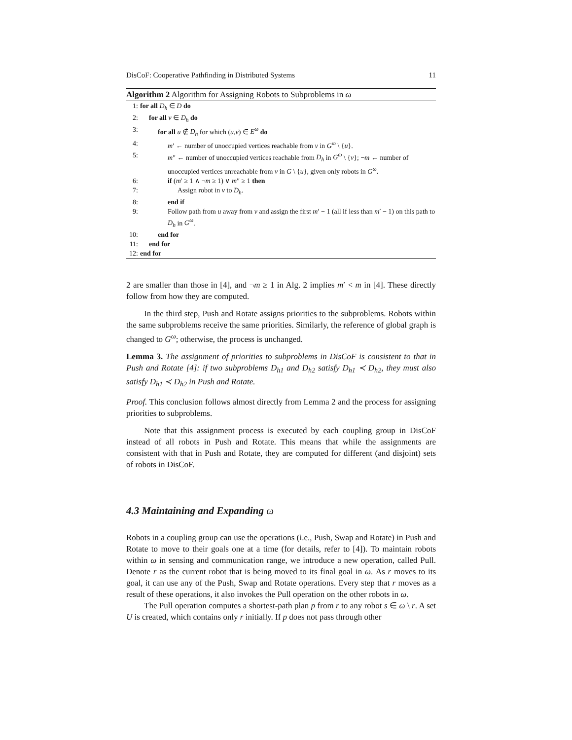DisCoF: Cooperative Pathfinding in Distributed Systems 11
Algorithm 2 Algorithm for Assigning Robots to Subproblems in ω
1: for all D<sub>h</sub> ∈ D do
2: for all v ∈ D<sub>h</sub> do
3: for all u ∉ D<sub>h</sub> for which (u,v) ∈ E<sup>ω</sup> do
4: m′ ← number of unoccupied vertices reachable from v in G<sup>ω</sup> \ {u}.
5: m″ ← number of unoccupied vertices reachable from D<sub>h</sub> in G<sup>ω</sup> \ {v}; ¬m ← number of unoccupied vertices unreachable from v in G \ {u}, given only robots in G<sup>ω</sup>.
6: if (m′ ≥ 1 ∧ ¬m ≥ 1) ∨ m″ ≥ 1 then
7: Assign robot in v to D<sub>h</sub>.
8: end if
9: Follow path from u away from v and assign the first m′ − 1 (all if less than m′ − 1) on this path to D<sub>h</sub> in G<sup>ω</sup>.
10: end for
11: end for
12: end for
2 are smaller than those in [4], and ¬m ≥ 1 in Alg. 2 implies m′ < m in [4]. These directly follow from how they are computed.
In the third step, Push and Rotate assigns priorities to the subproblems. Robots within the same subproblems receive the same priorities. Similarly, the reference of global graph is changed to G<sup>ω</sup>; otherwise, the process is unchanged.
Lemma 3. The assignment of priorities to subproblems in DisCoF is consistent to that in Push and Rotate [4]: if two subproblems D<sub>h1</sub> and D<sub>h2</sub> satisfy D<sub>h1</sub> ≺ D<sub>h2</sub>, they must also satisfy D<sub>h1</sub> ≺ D<sub>h2</sub> in Push and Rotate.
Proof. This conclusion follows almost directly from Lemma 2 and the process for assigning priorities to subproblems.
Note that this assignment process is executed by each coupling group in DisCoF instead of all robots in Push and Rotate. This means that while the assignments are consistent with that in Push and Rotate, they are computed for different (and disjoint) sets of robots in DisCoF.
4.3 Maintaining and Expanding ω
Robots in a coupling group can use the operations (i.e., Push, Swap and Rotate) in Push and Rotate to move to their goals one at a time (for details, refer to [4]). To maintain robots within ω in sensing and communication range, we introduce a new operation, called Pull. Denote r as the current robot that is being moved to its final goal in ω. As r moves to its goal, it can use any of the Push, Swap and Rotate operations. Every step that r moves as a result of these operations, it also invokes the Pull operation on the other robots in ω.
The Pull operation computes a shortest-path plan p from r to any robot s ∈ ω \ r. A set U is created, which contains only r initially. If p does not pass through other